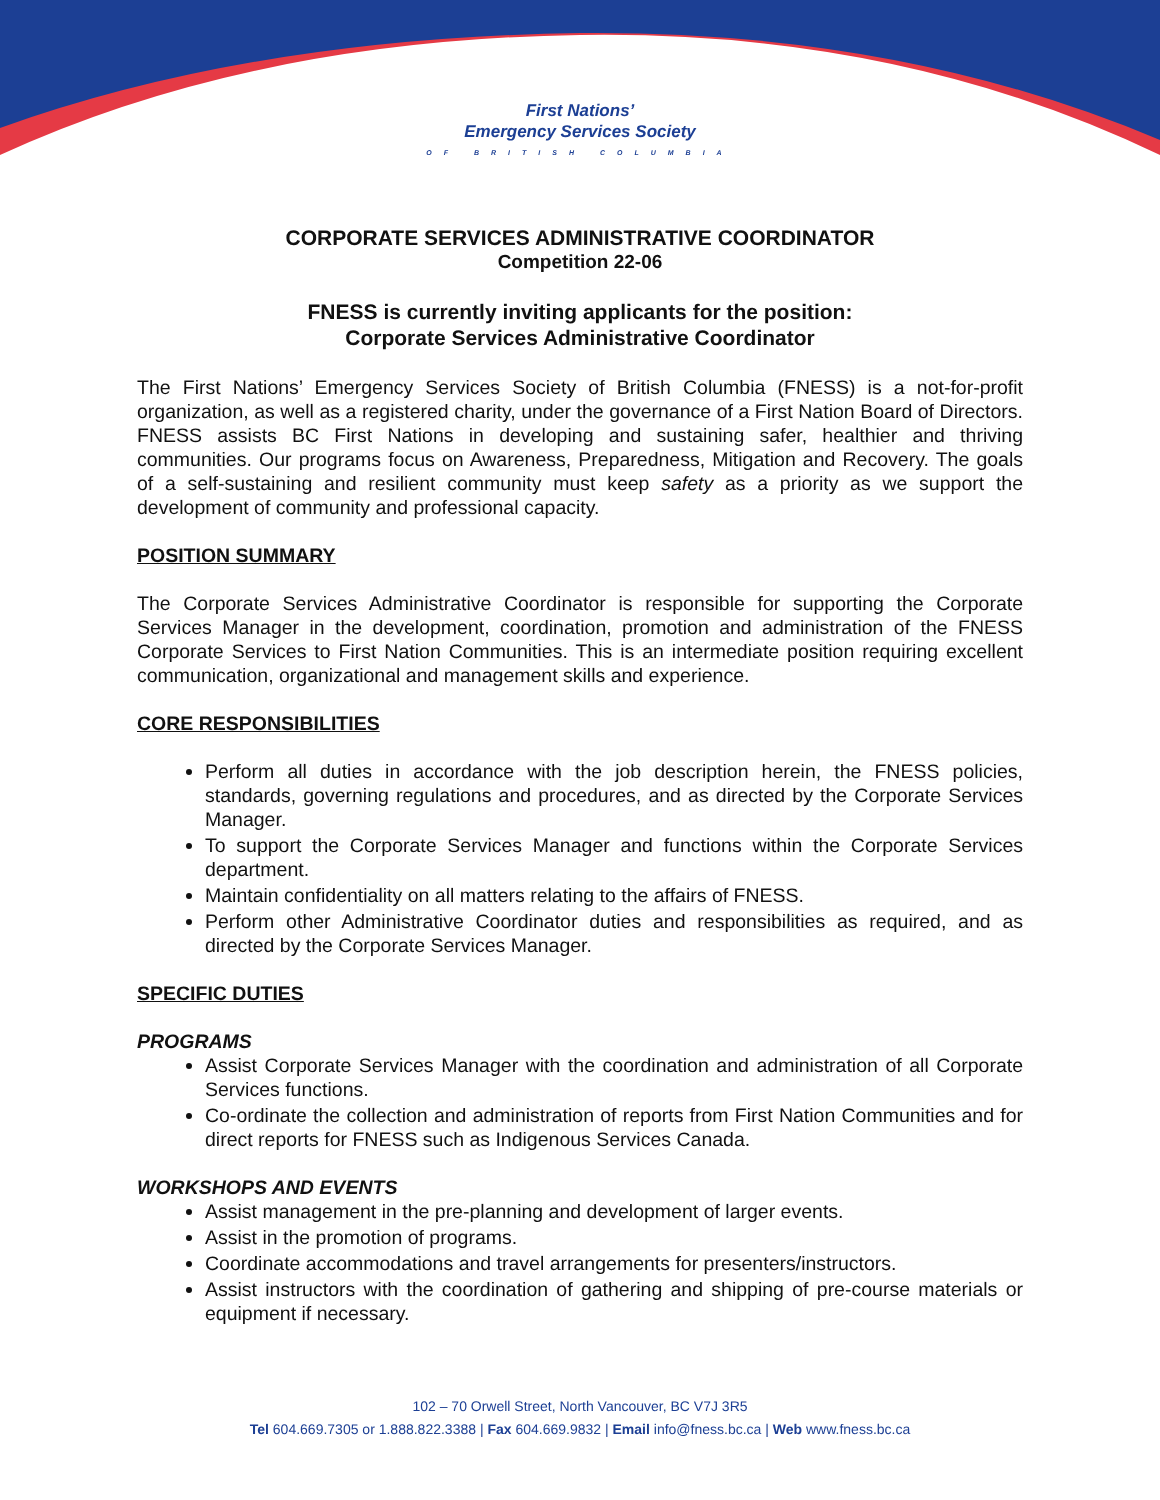First Nations’
Emergency Services Society
OF BRITISH COLUMBIA
CORPORATE SERVICES ADMINISTRATIVE COORDINATOR
Competition 22-06
FNESS is currently inviting applicants for the position:
Corporate Services Administrative Coordinator
The First Nations’ Emergency Services Society of British Columbia (FNESS) is a not-for-profit organization, as well as a registered charity, under the governance of a First Nation Board of Directors. FNESS assists BC First Nations in developing and sustaining safer, healthier and thriving communities. Our programs focus on Awareness, Preparedness, Mitigation and Recovery. The goals of a self-sustaining and resilient community must keep safety as a priority as we support the development of community and professional capacity.
POSITION SUMMARY
The Corporate Services Administrative Coordinator is responsible for supporting the Corporate Services Manager in the development, coordination, promotion and administration of the FNESS Corporate Services to First Nation Communities. This is an intermediate position requiring excellent communication, organizational and management skills and experience.
CORE RESPONSIBILITIES
Perform all duties in accordance with the job description herein, the FNESS policies, standards, governing regulations and procedures, and as directed by the Corporate Services Manager.
To support the Corporate Services Manager and functions within the Corporate Services department.
Maintain confidentiality on all matters relating to the affairs of FNESS.
Perform other Administrative Coordinator duties and responsibilities as required, and as directed by the Corporate Services Manager.
SPECIFIC DUTIES
PROGRAMS
Assist Corporate Services Manager with the coordination and administration of all Corporate Services functions.
Co-ordinate the collection and administration of reports from First Nation Communities and for direct reports for FNESS such as Indigenous Services Canada.
WORKSHOPS AND EVENTS
Assist management in the pre-planning and development of larger events.
Assist in the promotion of programs.
Coordinate accommodations and travel arrangements for presenters/instructors.
Assist instructors with the coordination of gathering and shipping of pre-course materials or equipment if necessary.
102 – 70 Orwell Street, North Vancouver, BC V7J 3R5
Tel 604.669.7305 or 1.888.822.3388 | Fax 604.669.9832 | Email info@fness.bc.ca | Web www.fness.bc.ca